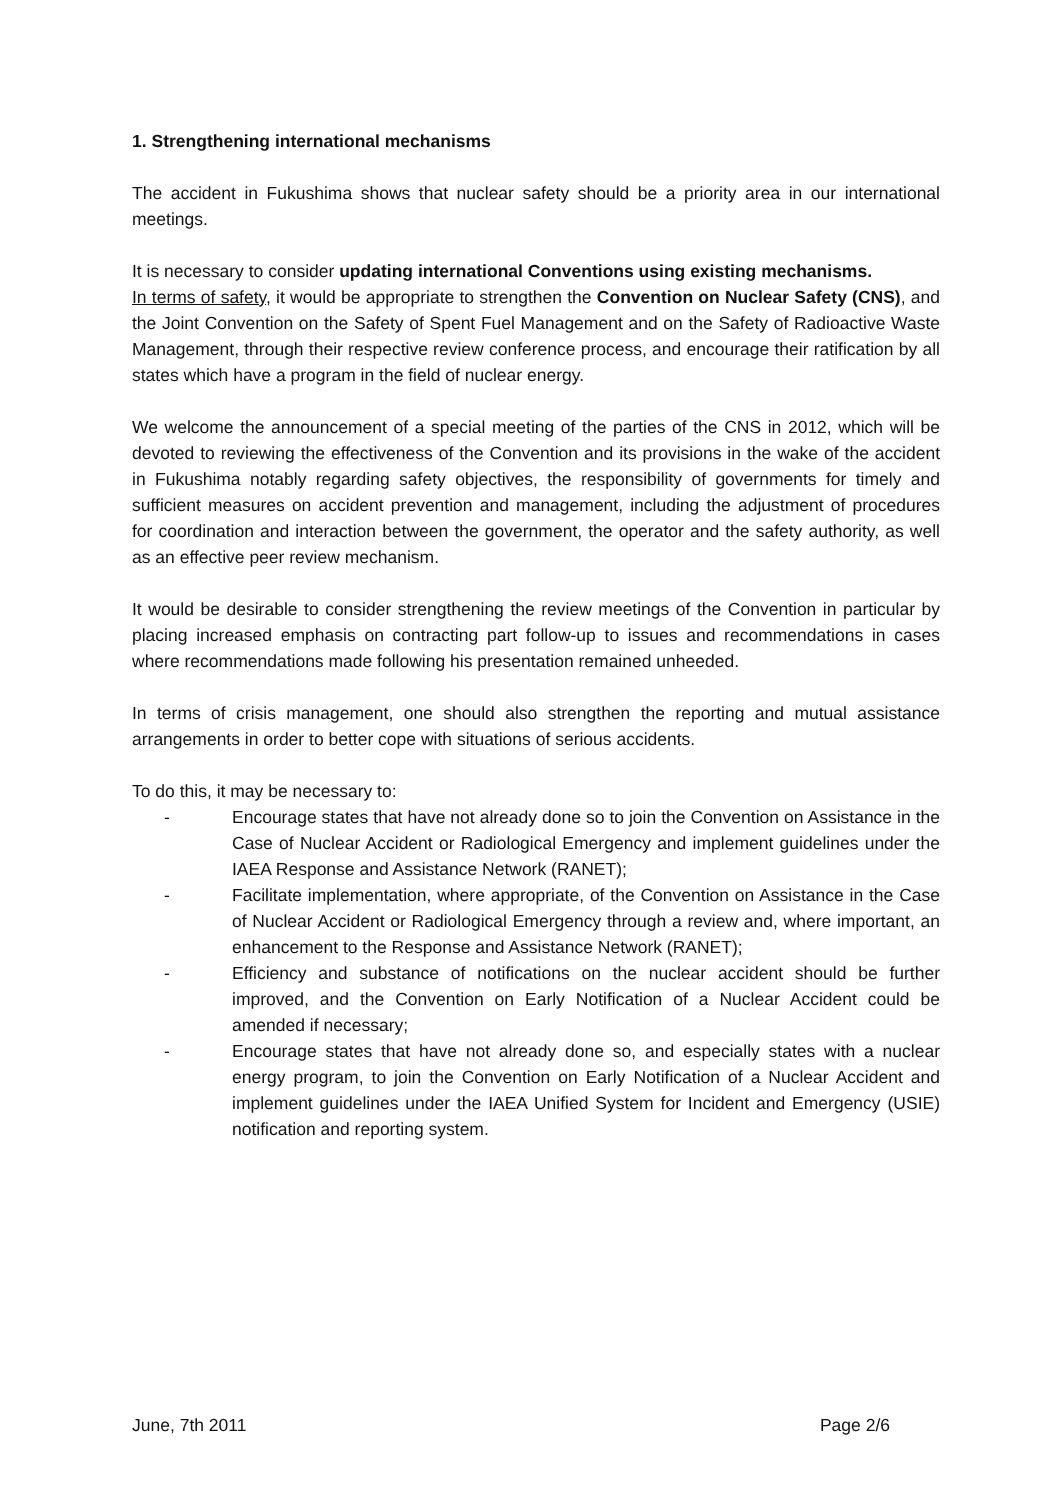1. Strengthening international mechanisms
The accident in Fukushima shows that nuclear safety should be a priority area in our international meetings.
It is necessary to consider updating international Conventions using existing mechanisms.
In terms of safety, it would be appropriate to strengthen the Convention on Nuclear Safety (CNS), and the Joint Convention on the Safety of Spent Fuel Management and on the Safety of Radioactive Waste Management, through their respective review conference process, and encourage their ratification by all states which have a program in the field of nuclear energy.
We welcome the announcement of a special meeting of the parties of the CNS in 2012, which will be devoted to reviewing the effectiveness of the Convention and its provisions in the wake of the accident in Fukushima notably regarding safety objectives, the responsibility of governments for timely and sufficient measures on accident prevention and management, including the adjustment of procedures for coordination and interaction between the government, the operator and the safety authority, as well as an effective peer review mechanism.
It would be desirable to consider strengthening the review meetings of the Convention in particular by placing increased emphasis on contracting part follow-up to issues and recommendations in cases where recommendations made following his presentation remained unheeded.
In terms of crisis management, one should also strengthen the reporting and mutual assistance arrangements in order to better cope with situations of serious accidents.
To do this, it may be necessary to:
- Encourage states that have not already done so to join the Convention on Assistance in the Case of Nuclear Accident or Radiological Emergency and implement guidelines under the IAEA Response and Assistance Network (RANET);
- Facilitate implementation, where appropriate, of the Convention on Assistance in the Case of Nuclear Accident or Radiological Emergency through a review and, where important, an enhancement to the Response and Assistance Network (RANET);
- Efficiency and substance of notifications on the nuclear accident should be further improved, and the Convention on Early Notification of a Nuclear Accident could be amended if necessary;
- Encourage states that have not already done so, and especially states with a nuclear energy program, to join the Convention on Early Notification of a Nuclear Accident and implement guidelines under the IAEA Unified System for Incident and Emergency (USIE) notification and reporting system.
June, 7th 2011 Page 2/6